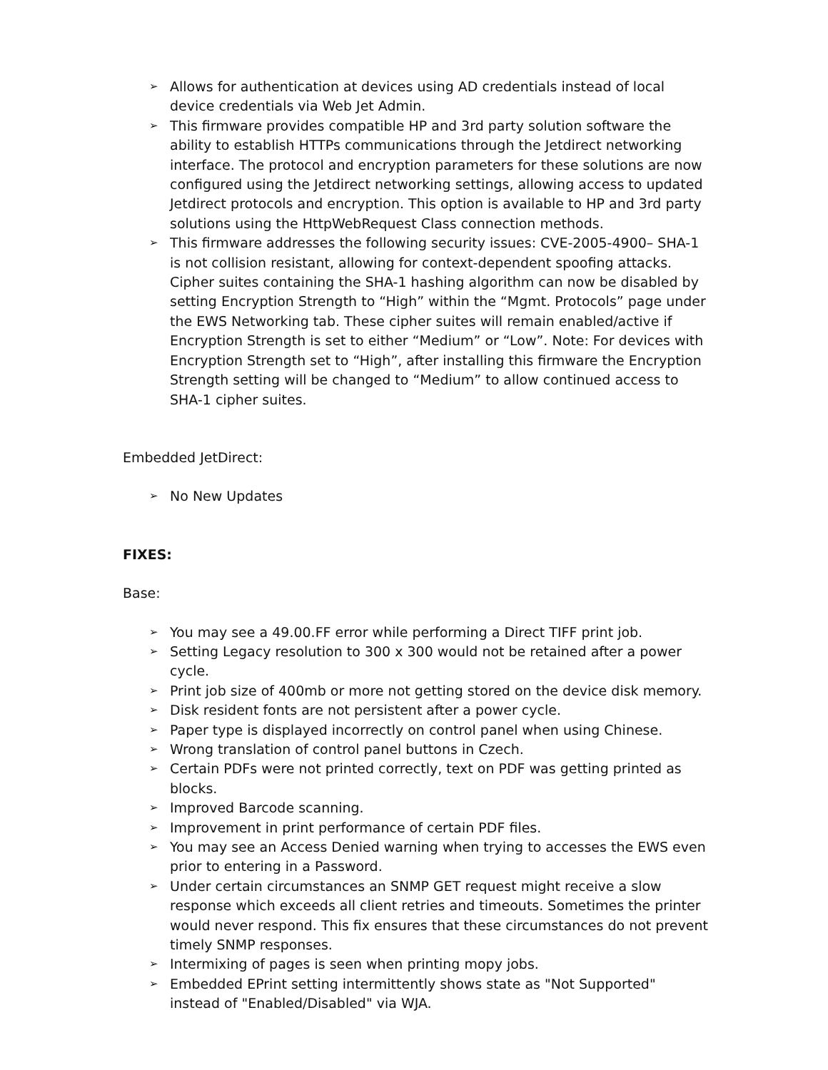➢ Allows for authentication at devices using AD credentials instead of local device credentials via Web Jet Admin.
➢ This firmware provides compatible HP and 3rd party solution software the ability to establish HTTPs communications through the Jetdirect networking interface. The protocol and encryption parameters for these solutions are now configured using the Jetdirect networking settings, allowing access to updated Jetdirect protocols and encryption. This option is available to HP and 3rd party solutions using the HttpWebRequest Class connection methods.
➢ This firmware addresses the following security issues: CVE-2005-4900– SHA-1 is not collision resistant, allowing for context-dependent spoofing attacks. Cipher suites containing the SHA-1 hashing algorithm can now be disabled by setting Encryption Strength to “High” within the “Mgmt. Protocols” page under the EWS Networking tab. These cipher suites will remain enabled/active if Encryption Strength is set to either “Medium” or “Low”. Note: For devices with Encryption Strength set to “High”, after installing this firmware the Encryption Strength setting will be changed to “Medium” to allow continued access to SHA-1 cipher suites.
Embedded JetDirect:
➢ No New Updates
FIXES:
Base:
➢ You may see a 49.00.FF error while performing a Direct TIFF print job.
➢ Setting Legacy resolution to 300 x 300 would not be retained after a power cycle.
➢ Print job size of 400mb or more not getting stored on the device disk memory.
➢ Disk resident fonts are not persistent after a power cycle.
➢ Paper type is displayed incorrectly on control panel when using Chinese.
➢ Wrong translation of control panel buttons in Czech.
➢ Certain PDFs were not printed correctly, text on PDF was getting printed as blocks.
➢ Improved Barcode scanning.
➢ Improvement in print performance of certain PDF files.
➢ You may see an Access Denied warning when trying to accesses the EWS even prior to entering in a Password.
➢ Under certain circumstances an SNMP GET request might receive a slow response which exceeds all client retries and timeouts. Sometimes the printer would never respond. This fix ensures that these circumstances do not prevent timely SNMP responses.
➢ Intermixing of pages is seen when printing mopy jobs.
➢ Embedded EPrint setting intermittently shows state as "Not Supported" instead of "Enabled/Disabled" via WJA.